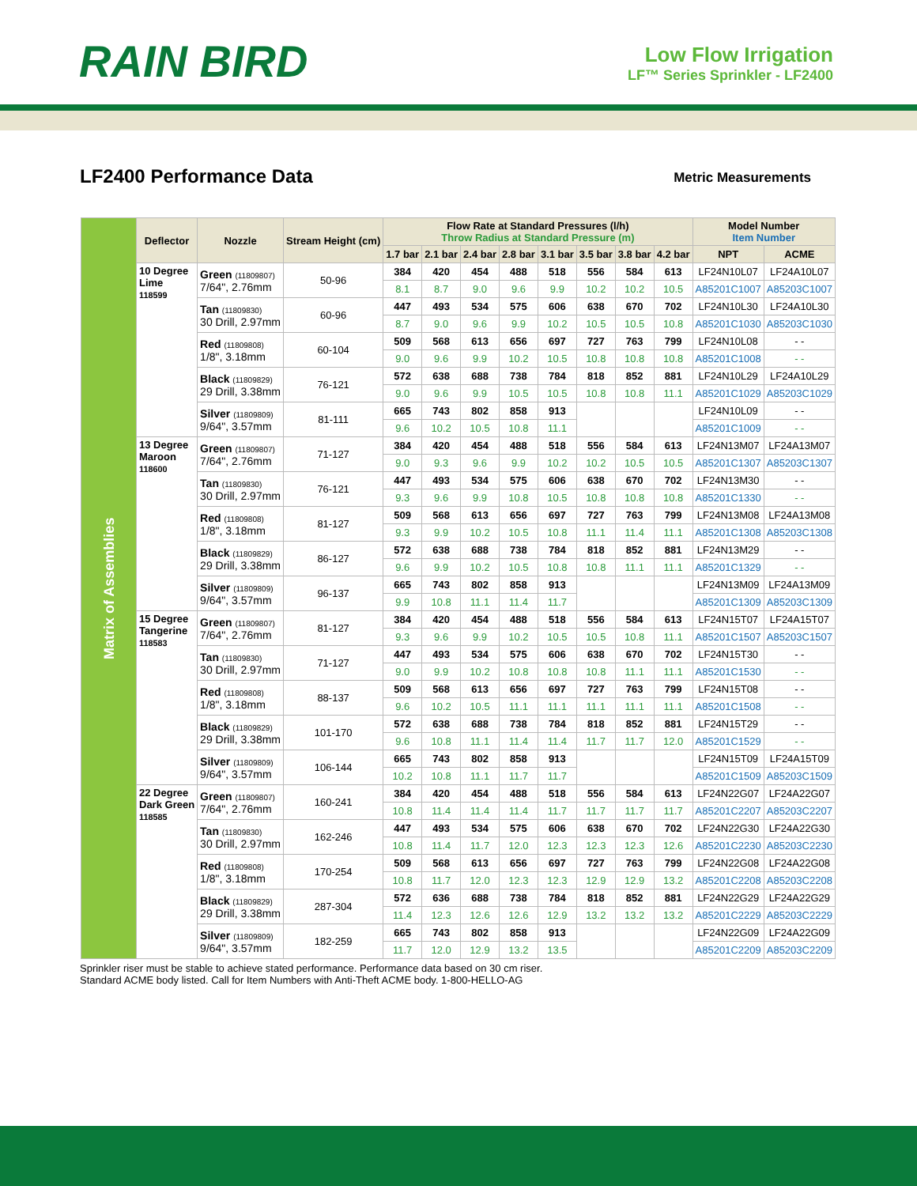RAIN BIRD
Low Flow Irrigation
LF™ Series Sprinkler - LF2400
LF2400 Performance Data
Metric Measurements
| Matrix of Assemblies | Deflector | Nozzle | Stream Height (cm) | Flow Rate at Standard Pressures (l/h) Throw Radius at Standard Pressure (m) | | | | | | | | Model Number Item Number | |
| | | | | 1.7 bar | 2.1 bar | 2.4 bar | 2.8 bar | 3.1 bar | 3.5 bar | 3.8 bar | 4.2 bar | NPT | ACME |
| | 10 Degree Lime 118599 | Green (11809807) 7/64", 2.76mm | 50-96 | 384 | 420 | 454 | 488 | 518 | 556 | 584 | 613 | LF24N10L07 | LF24A10L07 |
| | | | | 8.1 | 8.7 | 9.0 | 9.6 | 9.9 | 10.2 | 10.2 | 10.5 | A85201C1007 | A85203C1007 |
| | | Tan (11809830) 30 Drill, 2.97mm | 60-96 | 447 | 493 | 534 | 575 | 606 | 638 | 670 | 702 | LF24N10L30 | LF24A10L30 |
| | | | | 8.7 | 9.0 | 9.6 | 9.9 | 10.2 | 10.5 | 10.5 | 10.8 | A85201C1030 | A85203C1030 |
| | | Red (11809808) 1/8", 3.18mm | 60-104 | 509 | 568 | 613 | 656 | 697 | 727 | 763 | 799 | LF24N10L08 | - - |
| | | | | 9.0 | 9.6 | 9.9 | 10.2 | 10.5 | 10.8 | 10.8 | 10.8 | A85201C1008 | - - |
| | | Black (11809829) 29 Drill, 3.38mm | 76-121 | 572 | 638 | 688 | 738 | 784 | 818 | 852 | 881 | LF24N10L29 | LF24A10L29 |
| | | | | 9.0 | 9.6 | 9.9 | 10.5 | 10.5 | 10.8 | 10.8 | 11.1 | A85201C1029 | A85203C1029 |
| | | Silver (11809809) 9/64", 3.57mm | 81-111 | 665 | 743 | 802 | 858 | 913 | | | | LF24N10L09 | - - |
| | | | | 9.6 | 10.2 | 10.5 | 10.8 | 11.1 | | | | A85201C1009 | - - |
| | 13 Degree Maroon 118600 | Green (11809807) 7/64", 2.76mm | 71-127 | 384 | 420 | 454 | 488 | 518 | 556 | 584 | 613 | LF24N13M07 | LF24A13M07 |
| | | | | 9.0 | 9.3 | 9.6 | 9.9 | 10.2 | 10.2 | 10.5 | 10.5 | A85201C1307 | A85203C1307 |
| | | Tan (11809830) 30 Drill, 2.97mm | 76-121 | 447 | 493 | 534 | 575 | 606 | 638 | 670 | 702 | LF24N13M30 | - - |
| | | | | 9.3 | 9.6 | 9.9 | 10.8 | 10.5 | 10.8 | 10.8 | 10.8 | A85201C1330 | - - |
| | | Red (11809808) 1/8", 3.18mm | 81-127 | 509 | 568 | 613 | 656 | 697 | 727 | 763 | 799 | LF24N13M08 | LF24A13M08 |
| | | | | 9.3 | 9.9 | 10.2 | 10.5 | 10.8 | 11.1 | 11.4 | 11.1 | A85201C1308 | A85203C1308 |
| | | Black (11809829) 29 Drill, 3.38mm | 86-127 | 572 | 638 | 688 | 738 | 784 | 818 | 852 | 881 | LF24N13M29 | - - |
| | | | | 9.6 | 9.9 | 10.2 | 10.5 | 10.8 | 10.8 | 11.1 | 11.1 | A85201C1329 | - - |
| | | Silver (11809809) 9/64", 3.57mm | 96-137 | 665 | 743 | 802 | 858 | 913 | | | | LF24N13M09 | LF24A13M09 |
| | | | | 9.9 | 10.8 | 11.1 | 11.4 | 11.7 | | | | A85201C1309 | A85203C1309 |
| | 15 Degree Tangerine 118583 | Green (11809807) 7/64", 2.76mm | 81-127 | 384 | 420 | 454 | 488 | 518 | 556 | 584 | 613 | LF24N15T07 | LF24A15T07 |
| | | | | 9.3 | 9.6 | 9.9 | 10.2 | 10.5 | 10.5 | 10.8 | 11.1 | A85201C1507 | A85203C1507 |
| | | Tan (11809830) 30 Drill, 2.97mm | 71-127 | 447 | 493 | 534 | 575 | 606 | 638 | 670 | 702 | LF24N15T30 | - - |
| | | | | 9.0 | 9.9 | 10.2 | 10.8 | 10.8 | 10.8 | 11.1 | 11.1 | A85201C1530 | - - |
| | | Red (11809808) 1/8", 3.18mm | 88-137 | 509 | 568 | 613 | 656 | 697 | 727 | 763 | 799 | LF24N15T08 | - - |
| | | | | 9.6 | 10.2 | 10.5 | 11.1 | 11.1 | 11.1 | 11.1 | 11.1 | A85201C1508 | - - |
| | | Black (11809829) 29 Drill, 3.38mm | 101-170 | 572 | 638 | 688 | 738 | 784 | 818 | 852 | 881 | LF24N15T29 | - - |
| | | | | 9.6 | 10.8 | 11.1 | 11.4 | 11.4 | 11.7 | 11.7 | 12.0 | A85201C1529 | - - |
| | | Silver (11809809) 9/64", 3.57mm | 106-144 | 665 | 743 | 802 | 858 | 913 | | | | LF24N15T09 | LF24A15T09 |
| | | | | 10.2 | 10.8 | 11.1 | 11.7 | 11.7 | | | | A85201C1509 | A85203C1509 |
| | 22 Degree Dark Green 118585 | Green (11809807) 7/64", 2.76mm | 160-241 | 384 | 420 | 454 | 488 | 518 | 556 | 584 | 613 | LF24N22G07 | LF24A22G07 |
| | | | | 10.8 | 11.4 | 11.4 | 11.4 | 11.7 | 11.7 | 11.7 | 11.7 | A85201C2207 | A85203C2207 |
| | | Tan (11809830) 30 Drill, 2.97mm | 162-246 | 447 | 493 | 534 | 575 | 606 | 638 | 670 | 702 | LF24N22G30 | LF24A22G30 |
| | | | | 10.8 | 11.4 | 11.7 | 12.0 | 12.3 | 12.3 | 12.3 | 12.6 | A85201C2230 | A85203C2230 |
| | | Red (11809808) 1/8", 3.18mm | 170-254 | 509 | 568 | 613 | 656 | 697 | 727 | 763 | 799 | LF24N22G08 | LF24A22G08 |
| | | | | 10.8 | 11.7 | 12.0 | 12.3 | 12.3 | 12.9 | 12.9 | 13.2 | A85201C2208 | A85203C2208 |
| | | Black (11809829) 29 Drill, 3.38mm | 287-304 | 572 | 636 | 688 | 738 | 784 | 818 | 852 | 881 | LF24N22G29 | LF24A22G29 |
| | | | | 11.4 | 12.3 | 12.6 | 12.6 | 12.9 | 13.2 | 13.2 | 13.2 | A85201C2229 | A85203C2229 |
| | | Silver (11809809) 9/64", 3.57mm | 182-259 | 665 | 743 | 802 | 858 | 913 | | | | LF24N22G09 | LF24A22G09 |
| | | | | 11.7 | 12.0 | 12.9 | 13.2 | 13.5 | | | | A85201C2209 | A85203C2209 |
Sprinkler riser must be stable to achieve stated performance. Performance data based on 30 cm riser.
Standard ACME body listed. Call for Item Numbers with Anti-Theft ACME body. 1-800-HELLO-AG